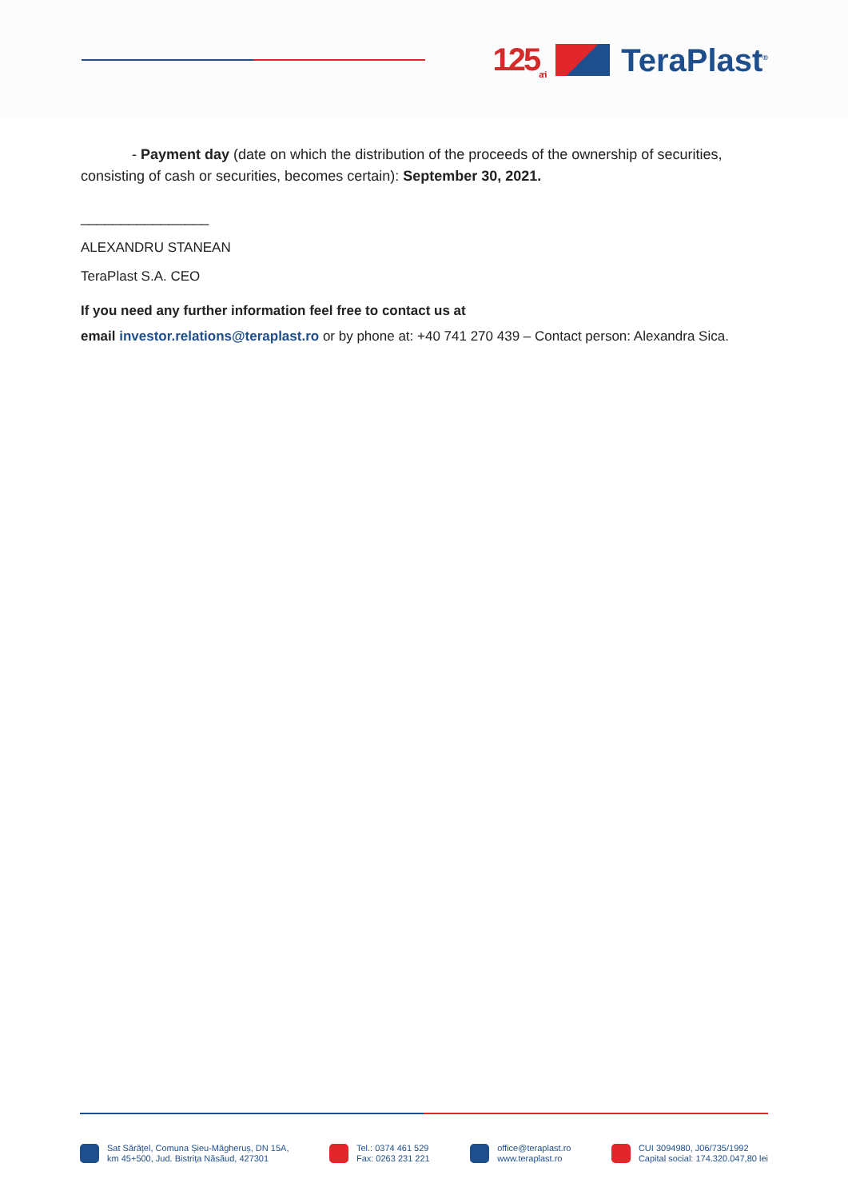125<sub>ani</sub>
TeraPlast<sup>®</sup>
- Payment day (date on which the distribution of the proceeds of the ownership of securities, consisting of cash or securities, becomes certain): September 30, 2021.
________________
ALEXANDRU STANEAN
TeraPlast S.A. CEO
If you need any further information feel free to contact us at
email investor.relations@teraplast.ro or by phone at: +40 741 270 439 – Contact person: Alexandra Sica.
Sat Sărățel, Comuna Șieu-Măgheruș, DN 15A,
km 45+500, Jud. Bistrița Năsăud, 427301
Tel.: 0374 461 529
Fax: 0263 231 221
office@teraplast.ro
www.teraplast.ro
CUI 3094980, J06/735/1992
Capital social: 174.320.047,80 lei